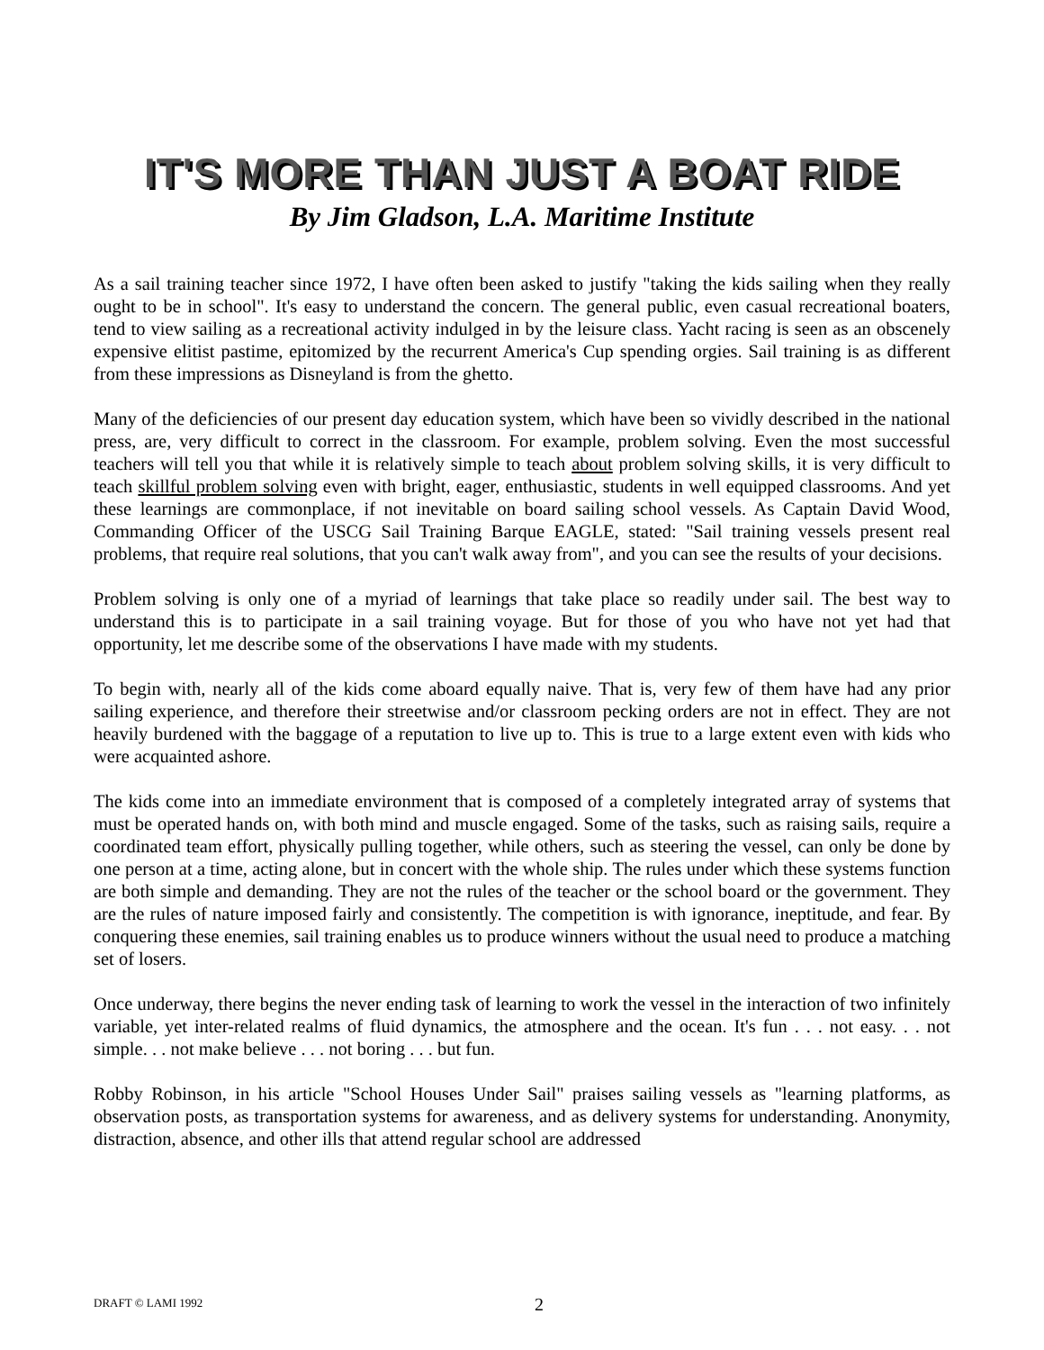IT'S MORE THAN JUST A BOAT RIDE
By Jim Gladson, L.A. Maritime Institute
As a sail training teacher since 1972, I have often been asked to justify "taking the kids sailing when they really ought to be in school". It's easy to understand the concern. The general public, even casual recreational boaters, tend to view sailing as a recreational activity indulged in by the leisure class. Yacht racing is seen as an obscenely expensive elitist pastime, epitomized by the recurrent America's Cup spending orgies. Sail training is as different from these impressions as Disneyland is from the ghetto.
Many of the deficiencies of our present day education system, which have been so vividly described in the national press, are, very difficult to correct in the classroom. For example, problem solving. Even the most successful teachers will tell you that while it is relatively simple to teach about problem solving skills, it is very difficult to teach skillful problem solving even with bright, eager, enthusiastic, students in well equipped classrooms. And yet these learnings are commonplace, if not inevitable on board sailing school vessels. As Captain David Wood, Commanding Officer of the USCG Sail Training Barque EAGLE, stated: "Sail training vessels present real problems, that require real solutions, that you can't walk away from", and you can see the results of your decisions.
Problem solving is only one of a myriad of learnings that take place so readily under sail. The best way to understand this is to participate in a sail training voyage. But for those of you who have not yet had that opportunity, let me describe some of the observations I have made with my students.
To begin with, nearly all of the kids come aboard equally naive. That is, very few of them have had any prior sailing experience, and therefore their streetwise and/or classroom pecking orders are not in effect. They are not heavily burdened with the baggage of a reputation to live up to. This is true to a large extent even with kids who were acquainted ashore.
The kids come into an immediate environment that is composed of a completely integrated array of systems that must be operated hands on, with both mind and muscle engaged. Some of the tasks, such as raising sails, require a coordinated team effort, physically pulling together, while others, such as steering the vessel, can only be done by one person at a time, acting alone, but in concert with the whole ship. The rules under which these systems function are both simple and demanding. They are not the rules of the teacher or the school board or the government. They are the rules of nature imposed fairly and consistently. The competition is with ignorance, ineptitude, and fear. By conquering these enemies, sail training enables us to produce winners without the usual need to produce a matching set of losers.
Once underway, there begins the never ending task of learning to work the vessel in the interaction of two infinitely variable, yet inter-related realms of fluid dynamics, the atmosphere and the ocean. It's fun . . . not easy. . . not simple. . . not make believe . . . not boring . . . but fun.
Robby Robinson, in his article "School Houses Under Sail" praises sailing vessels as "learning platforms, as observation posts, as transportation systems for awareness, and as delivery systems for understanding. Anonymity, distraction, absence, and other ills that attend regular school are addressed
DRAFT © LAMI 1992 2